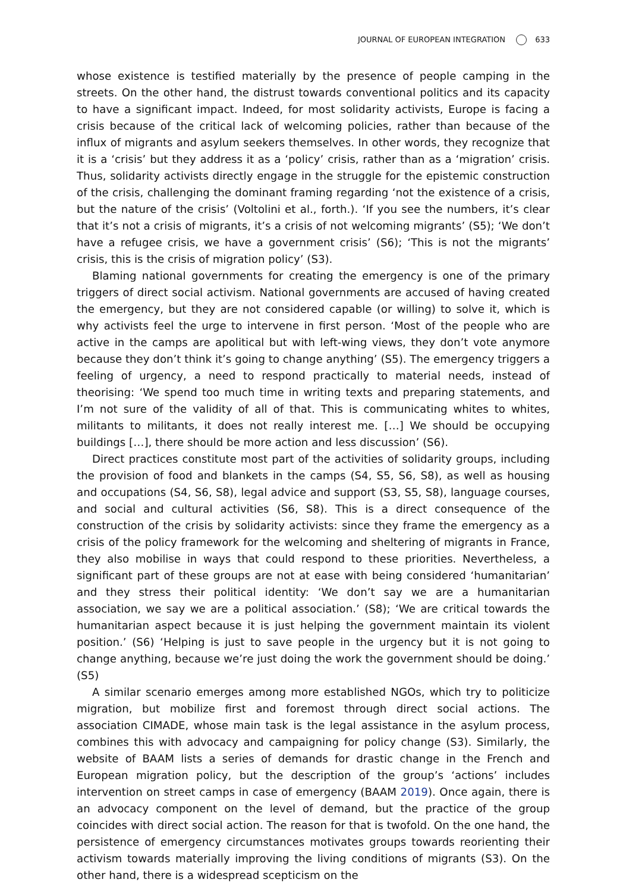JOURNAL OF EUROPEAN INTEGRATION 633
whose existence is testified materially by the presence of people camping in the streets. On the other hand, the distrust towards conventional politics and its capacity to have a significant impact. Indeed, for most solidarity activists, Europe is facing a crisis because of the critical lack of welcoming policies, rather than because of the influx of migrants and asylum seekers themselves. In other words, they recognize that it is a ‘crisis’ but they address it as a ‘policy’ crisis, rather than as a ‘migration’ crisis. Thus, solidarity activists directly engage in the struggle for the epistemic construction of the crisis, challenging the dominant framing regarding ‘not the existence of a crisis, but the nature of the crisis’ (Voltolini et al., forth.). ‘If you see the numbers, it’s clear that it’s not a crisis of migrants, it’s a crisis of not welcoming migrants’ (S5); ‘We don’t have a refugee crisis, we have a government crisis’ (S6); ‘This is not the migrants’ crisis, this is the crisis of migration policy’ (S3).
Blaming national governments for creating the emergency is one of the primary triggers of direct social activism. National governments are accused of having created the emergency, but they are not considered capable (or willing) to solve it, which is why activists feel the urge to intervene in first person. ‘Most of the people who are active in the camps are apolitical but with left-wing views, they don’t vote anymore because they don’t think it’s going to change anything’ (S5). The emergency triggers a feeling of urgency, a need to respond practically to material needs, instead of theorising: ‘We spend too much time in writing texts and preparing statements, and I’m not sure of the validity of all of that. This is communicating whites to whites, militants to militants, it does not really interest me. […] We should be occupying buildings […], there should be more action and less discussion’ (S6).
Direct practices constitute most part of the activities of solidarity groups, including the provision of food and blankets in the camps (S4, S5, S6, S8), as well as housing and occupations (S4, S6, S8), legal advice and support (S3, S5, S8), language courses, and social and cultural activities (S6, S8). This is a direct consequence of the construction of the crisis by solidarity activists: since they frame the emergency as a crisis of the policy framework for the welcoming and sheltering of migrants in France, they also mobilise in ways that could respond to these priorities. Nevertheless, a significant part of these groups are not at ease with being considered ‘humanitarian’ and they stress their political identity: ‘We don’t say we are a humanitarian association, we say we are a political association.’ (S8); ‘We are critical towards the humanitarian aspect because it is just helping the government maintain its violent position.’ (S6) ‘Helping is just to save people in the urgency but it is not going to change anything, because we’re just doing the work the government should be doing.’ (S5)
A similar scenario emerges among more established NGOs, which try to politicize migration, but mobilize first and foremost through direct social actions. The association CIMADE, whose main task is the legal assistance in the asylum process, combines this with advocacy and campaigning for policy change (S3). Similarly, the website of BAAM lists a series of demands for drastic change in the French and European migration policy, but the description of the group’s ‘actions’ includes intervention on street camps in case of emergency (BAAM 2019). Once again, there is an advocacy component on the level of demand, but the practice of the group coincides with direct social action. The reason for that is twofold. On the one hand, the persistence of emergency circumstances motivates groups towards reorienting their activism towards materially improving the living conditions of migrants (S3). On the other hand, there is a widespread scepticism on the